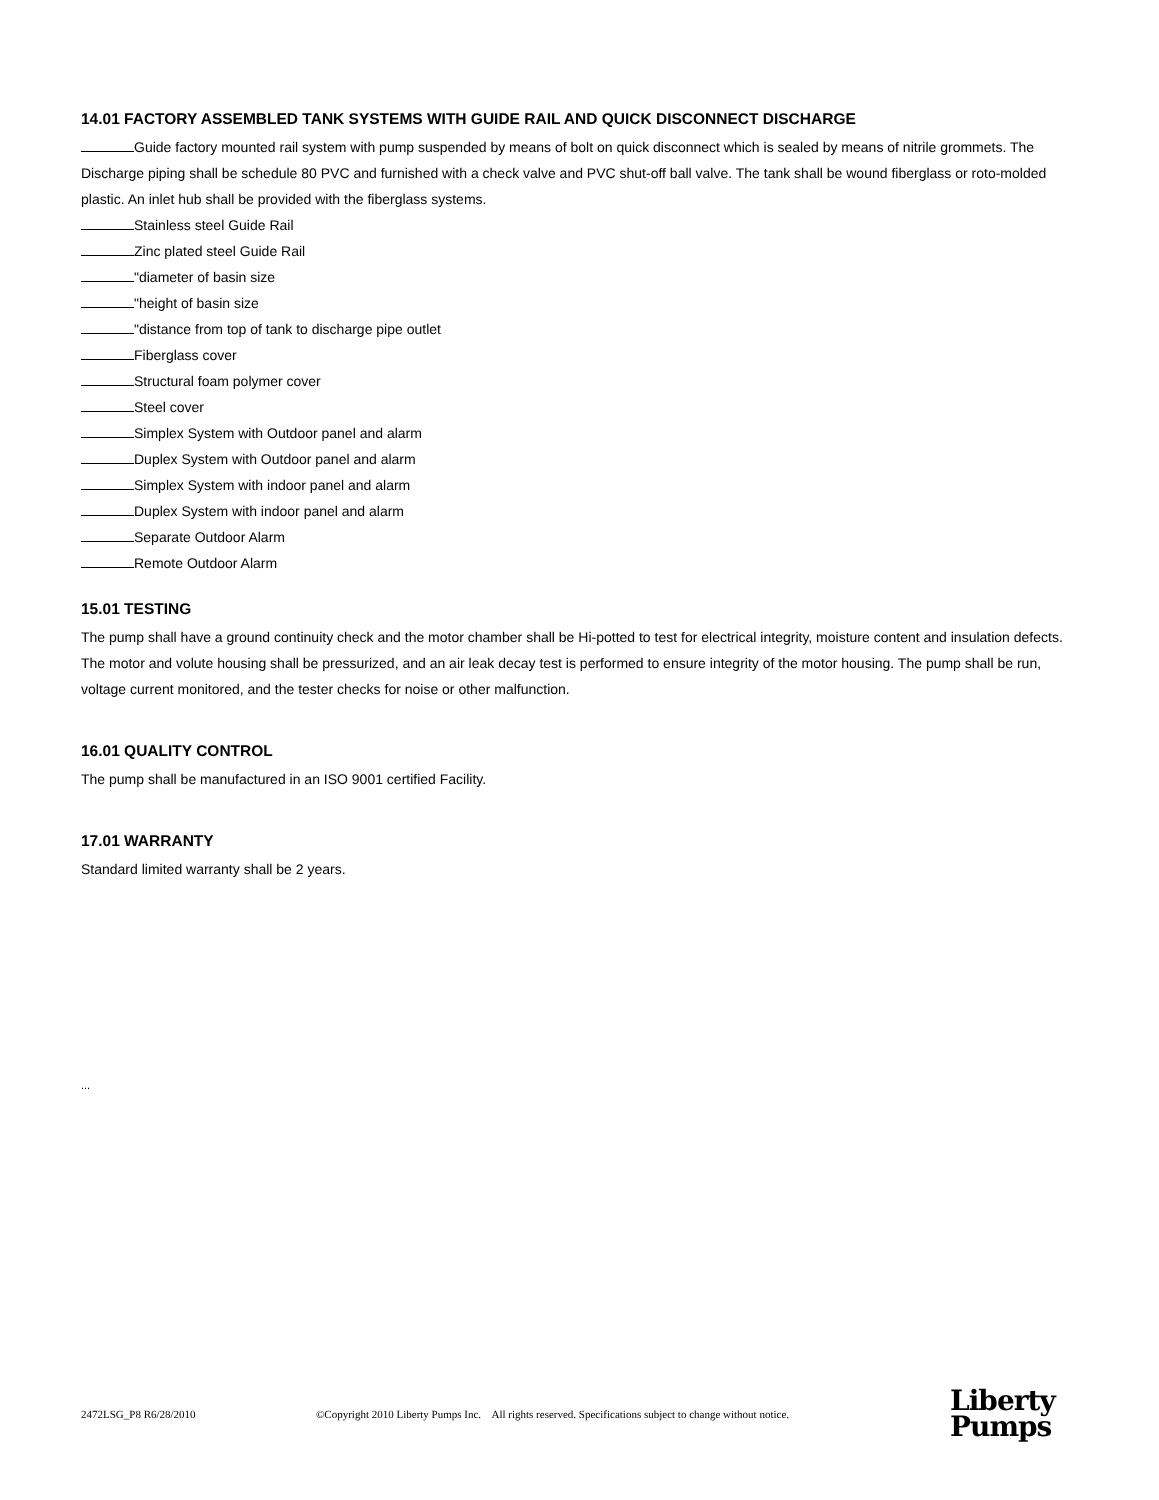14.01 FACTORY ASSEMBLED TANK SYSTEMS WITH GUIDE RAIL AND QUICK DISCONNECT DISCHARGE
Guide factory mounted rail system with pump suspended by means of bolt on quick disconnect which is sealed by means of nitrile grommets. The Discharge piping shall be schedule 80 PVC and furnished with a check valve and PVC shut-off ball valve. The tank shall be wound fiberglass or roto-molded plastic. An inlet hub shall be provided with the fiberglass systems.
Stainless steel Guide Rail
Zinc plated steel Guide Rail
"diameter of basin size
"height of basin size
"distance from top of tank to discharge pipe outlet
Fiberglass cover
Structural foam polymer cover
Steel cover
Simplex System with Outdoor panel and alarm
Duplex System with Outdoor panel and alarm
Simplex System with indoor panel and alarm
Duplex System with indoor panel and alarm
Separate Outdoor Alarm
Remote Outdoor Alarm
15.01 TESTING
The pump shall have a ground continuity check and the motor chamber shall be Hi-potted to test for electrical integrity, moisture content and insulation defects. The motor and volute housing shall be pressurized, and an air leak decay test is performed to ensure integrity of the motor housing. The pump shall be run, voltage current monitored, and the tester checks for noise or other malfunction.
16.01 QUALITY CONTROL
The pump shall be manufactured in an ISO 9001 certified Facility.
17.01 WARRANTY
Standard limited warranty shall be 2 years.
...
2472LSG_P8 R6/28/2010 ©Copyright 2010 Liberty Pumps Inc. All rights reserved. Specifications subject to change without notice.
Liberty
Pumps